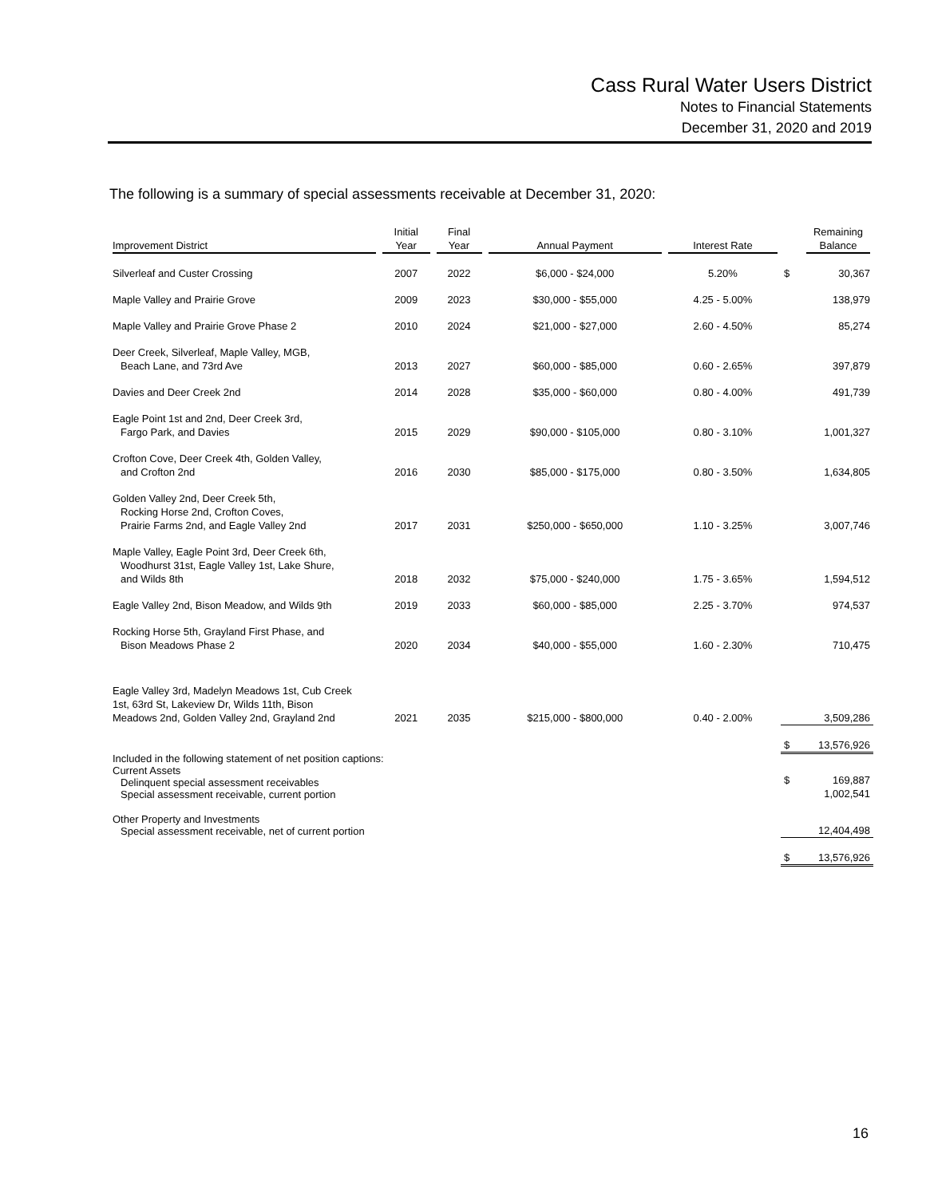Cass Rural Water Users District
Notes to Financial Statements
December 31, 2020 and 2019
The following is a summary of special assessments receivable at December 31, 2020:
| Improvement District | Initial Year | Final Year | Annual Payment | Interest Rate | | Remaining Balance |
| --- | --- | --- | --- | --- | --- | --- |
| Silverleaf and Custer Crossing | 2007 | 2022 | $6,000 - $24,000 | 5.20% | $ | 30,367 |
| Maple Valley and Prairie Grove | 2009 | 2023 | $30,000 - $55,000 | 4.25 - 5.00% | | 138,979 |
| Maple Valley and Prairie Grove Phase 2 | 2010 | 2024 | $21,000 - $27,000 | 2.60 - 4.50% | | 85,274 |
| Deer Creek, Silverleaf, Maple Valley, MGB, Beach Lane, and 73rd Ave | 2013 | 2027 | $60,000 - $85,000 | 0.60 - 2.65% | | 397,879 |
| Davies and Deer Creek 2nd | 2014 | 2028 | $35,000 - $60,000 | 0.80 - 4.00% | | 491,739 |
| Eagle Point 1st and 2nd, Deer Creek 3rd, Fargo Park, and Davies | 2015 | 2029 | $90,000 - $105,000 | 0.80 - 3.10% | | 1,001,327 |
| Crofton Cove, Deer Creek 4th, Golden Valley, and Crofton 2nd | 2016 | 2030 | $85,000 - $175,000 | 0.80 - 3.50% | | 1,634,805 |
| Golden Valley 2nd, Deer Creek 5th, Rocking Horse 2nd, Crofton Coves, Prairie Farms 2nd, and Eagle Valley 2nd | 2017 | 2031 | $250,000 - $650,000 | 1.10 - 3.25% | | 3,007,746 |
| Maple Valley, Eagle Point 3rd, Deer Creek 6th, Woodhurst 31st, Eagle Valley 1st, Lake Shure, and Wilds 8th | 2018 | 2032 | $75,000 - $240,000 | 1.75 - 3.65% | | 1,594,512 |
| Eagle Valley 2nd, Bison Meadow, and Wilds 9th | 2019 | 2033 | $60,000 - $85,000 | 2.25 - 3.70% | | 974,537 |
| Rocking Horse 5th, Grayland First Phase, and Bison Meadows Phase 2 | 2020 | 2034 | $40,000 - $55,000 | 1.60 - 2.30% | | 710,475 |
| Eagle Valley 3rd, Madelyn Meadows 1st, Cub Creek 1st, 63rd St, Lakeview Dr, Wilds 11th, Bison Meadows 2nd, Golden Valley 2nd, Grayland 2nd | 2021 | 2035 | $215,000 - $800,000 | 0.40 - 2.00% | | 3,509,286 |
| | | | | | $ | 13,576,926 |
| Included in the following statement of net position captions: Current Assets Delinquent special assessment receivables Special assessment receivable, current portion | | | | | $ | 169,887 1,002,541 |
| Other Property and Investments Special assessment receivable, net of current portion | | | | | | 12,404,498 |
| | | | | | $ | 13,576,926 |
16